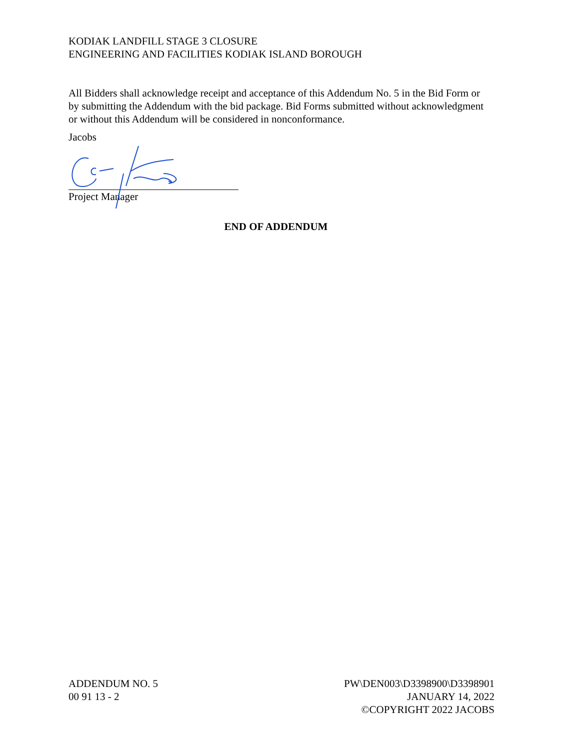KODIAK LANDFILL STAGE 3 CLOSURE
ENGINEERING AND FACILITIES KODIAK ISLAND BOROUGH
All Bidders shall acknowledge receipt and acceptance of this Addendum No. 5 in the Bid Form or by submitting the Addendum with the bid package. Bid Forms submitted without acknowledgment or without this Addendum will be considered in nonconformance.
Jacobs
Project Manager
END OF ADDENDUM
ADDENDUM NO. 5
00 91 13 - 2
PW\DEN003\D3398900\D3398901
JANUARY 14, 2022
©COPYRIGHT 2022 JACOBS